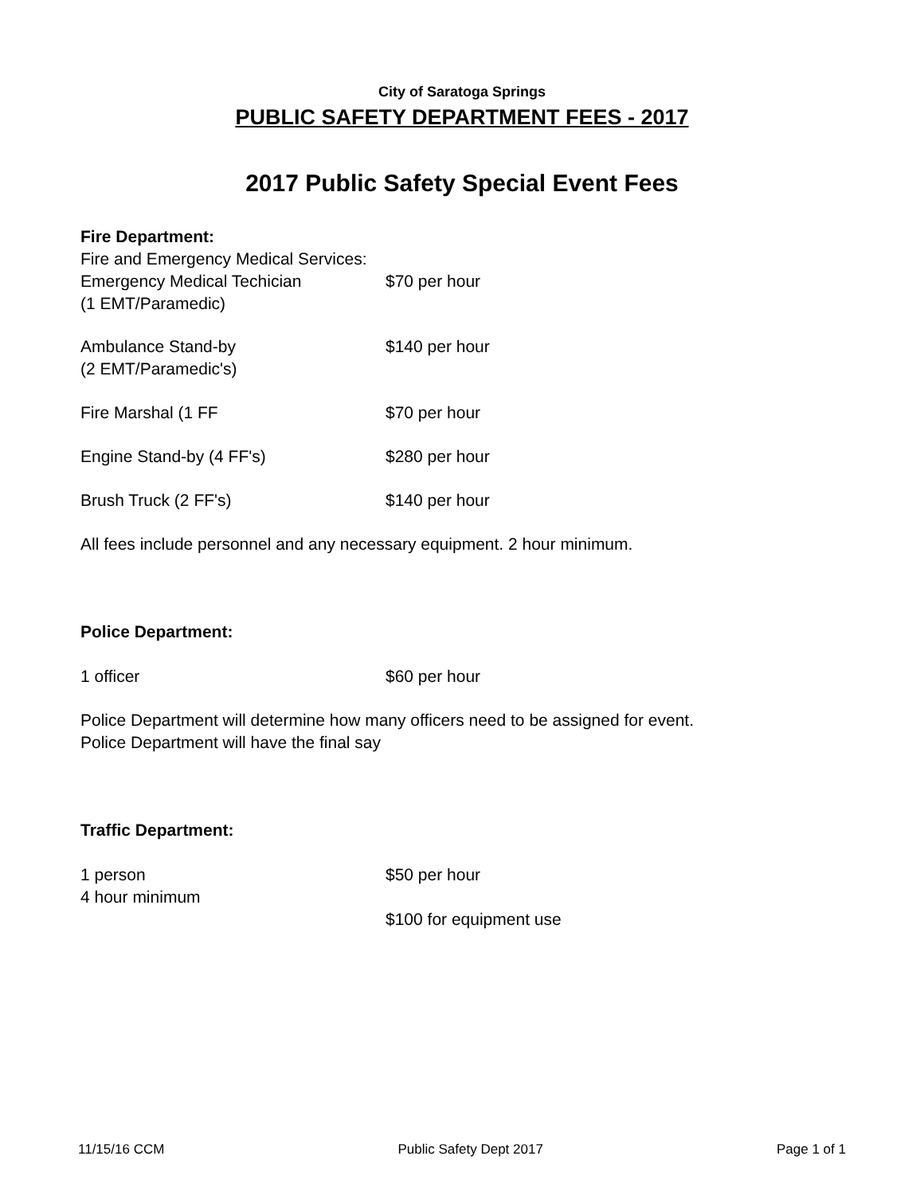City of Saratoga Springs
PUBLIC SAFETY DEPARTMENT FEES - 2017
2017 Public Safety Special Event Fees
Fire Department:
Fire and Emergency Medical Services:
| Emergency Medical Techician (1 EMT/Paramedic) | $70 per hour |
| Ambulance Stand-by (2 EMT/Paramedic's) | $140 per hour |
| Fire Marshal (1 FF | $70 per hour |
| Engine Stand-by (4 FF's) | $280 per hour |
| Brush Truck (2 FF's) | $140 per hour |
All fees include personnel and any necessary equipment. 2 hour minimum.
Police Department:
| 1 officer | $60 per hour |
Police Department will determine how many officers need to be assigned for event.
Police Department will have the final say
Traffic Department:
| 1 person 4 hour minimum | $50 per hour |
| | $100 for equipment use |
11/15/16 CCM Public Safety Dept 2017 Page 1 of 1